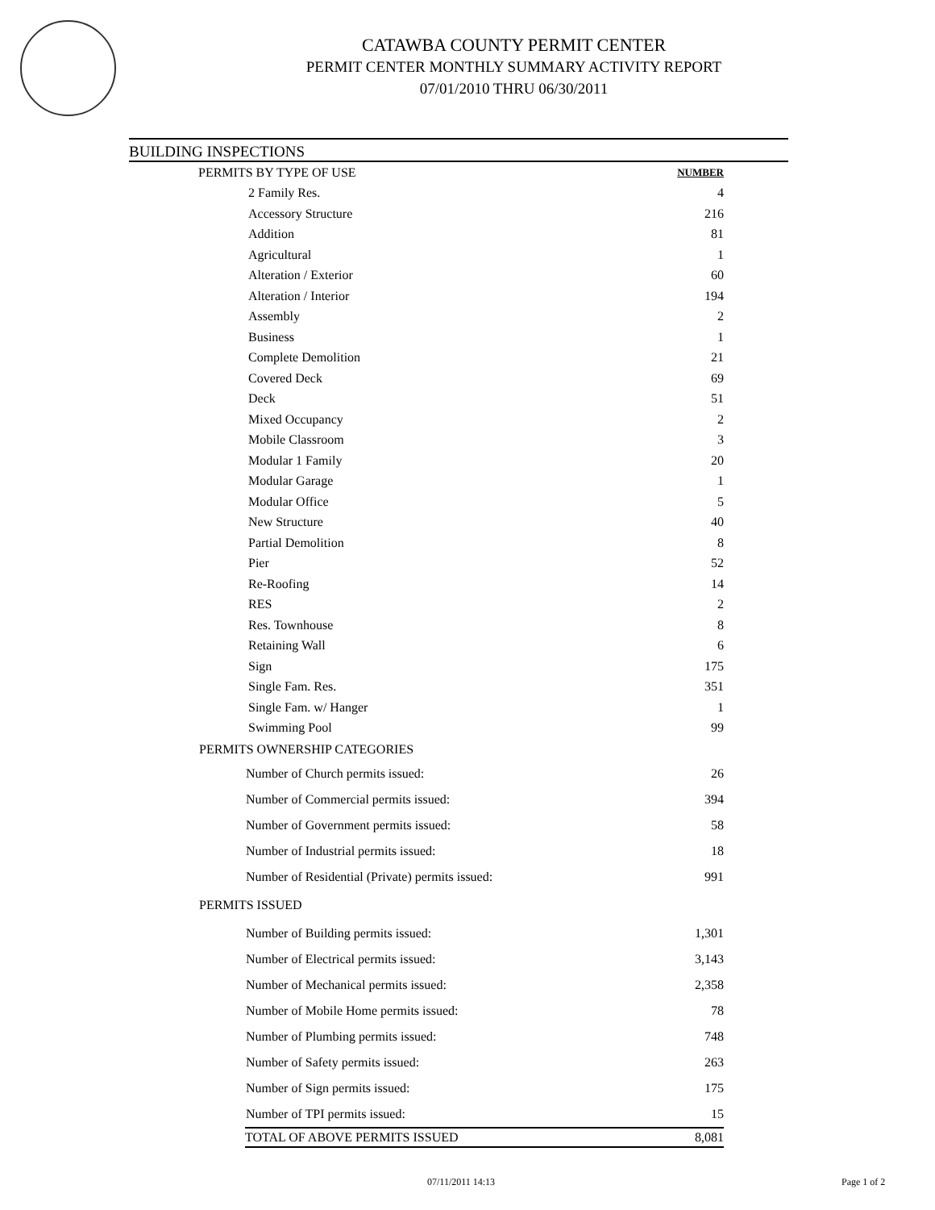CATAWBA COUNTY PERMIT CENTER
PERMIT CENTER MONTHLY SUMMARY ACTIVITY REPORT
07/01/2010 THRU 06/30/2011
BUILDING INSPECTIONS
| PERMITS BY TYPE OF USE | NUMBER |
| 2 Family Res. | 4 |
| Accessory Structure | 216 |
| Addition | 81 |
| Agricultural | 1 |
| Alteration / Exterior | 60 |
| Alteration / Interior | 194 |
| Assembly | 2 |
| Business | 1 |
| Complete Demolition | 21 |
| Covered Deck | 69 |
| Deck | 51 |
| Mixed Occupancy | 2 |
| Mobile Classroom | 3 |
| Modular 1 Family | 20 |
| Modular Garage | 1 |
| Modular Office | 5 |
| New Structure | 40 |
| Partial Demolition | 8 |
| Pier | 52 |
| Re-Roofing | 14 |
| RES | 2 |
| Res. Townhouse | 8 |
| Retaining Wall | 6 |
| Sign | 175 |
| Single Fam. Res. | 351 |
| Single Fam. w/ Hanger | 1 |
| Swimming Pool | 99 |
| PERMITS OWNERSHIP CATEGORIES | |
| Number of Church permits issued: | 26 |
| Number of Commercial permits issued: | 394 |
| Number of Government permits issued: | 58 |
| Number of Industrial permits issued: | 18 |
| Number of Residential (Private) permits issued: | 991 |
| PERMITS ISSUED | |
| Number of Building permits issued: | 1,301 |
| Number of Electrical permits issued: | 3,143 |
| Number of Mechanical permits issued: | 2,358 |
| Number of Mobile Home permits issued: | 78 |
| Number of Plumbing permits issued: | 748 |
| Number of Safety permits issued: | 263 |
| Number of Sign permits issued: | 175 |
| Number of TPI permits issued: | 15 |
| TOTAL OF ABOVE PERMITS ISSUED | 8,081 |
07/11/2011 14:13 Page 1 of 2